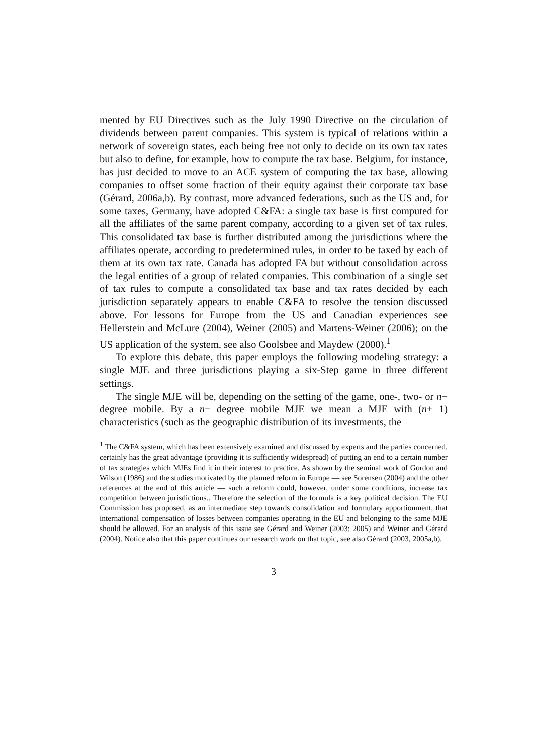mented by EU Directives such as the July 1990 Directive on the circulation of dividends between parent companies. This system is typical of relations within a network of sovereign states, each being free not only to decide on its own tax rates but also to define, for example, how to compute the tax base. Belgium, for instance, has just decided to move to an ACE system of computing the tax base, allowing companies to offset some fraction of their equity against their corporate tax base (Gérard, 2006a,b). By contrast, more advanced federations, such as the US and, for some taxes, Germany, have adopted C&FA: a single tax base is first computed for all the affiliates of the same parent company, according to a given set of tax rules. This consolidated tax base is further distributed among the jurisdictions where the affiliates operate, according to predetermined rules, in order to be taxed by each of them at its own tax rate. Canada has adopted FA but without consolidation across the legal entities of a group of related companies. This combination of a single set of tax rules to compute a consolidated tax base and tax rates decided by each jurisdiction separately appears to enable C&FA to resolve the tension discussed above. For lessons for Europe from the US and Canadian experiences see Hellerstein and McLure (2004), Weiner (2005) and Martens-Weiner (2006); on the US application of the system, see also Goolsbee and Maydew (2000).<sup>1</sup>
To explore this debate, this paper employs the following modeling strategy: a single MJE and three jurisdictions playing a six-Step game in three different settings.
The single MJE will be, depending on the setting of the game, one-, two- or n− degree mobile. By a n− degree mobile MJE we mean a MJE with (n+ 1) characteristics (such as the geographic distribution of its investments, the
<sup>1</sup> The C&FA system, which has been extensively examined and discussed by experts and the parties concerned, certainly has the great advantage (providing it is sufficiently widespread) of putting an end to a certain number of tax strategies which MJEs find it in their interest to practice. As shown by the seminal work of Gordon and Wilson (1986) and the studies motivated by the planned reform in Europe — see Sorensen (2004) and the other references at the end of this article — such a reform could, however, under some conditions, increase tax competition between jurisdictions.. Therefore the selection of the formula is a key political decision. The EU Commission has proposed, as an intermediate step towards consolidation and formulary apportionment, that international compensation of losses between companies operating in the EU and belonging to the same MJE should be allowed. For an analysis of this issue see Gérard and Weiner (2003; 2005) and Weiner and Gérard (2004). Notice also that this paper continues our research work on that topic, see also Gérard (2003, 2005a,b).
3